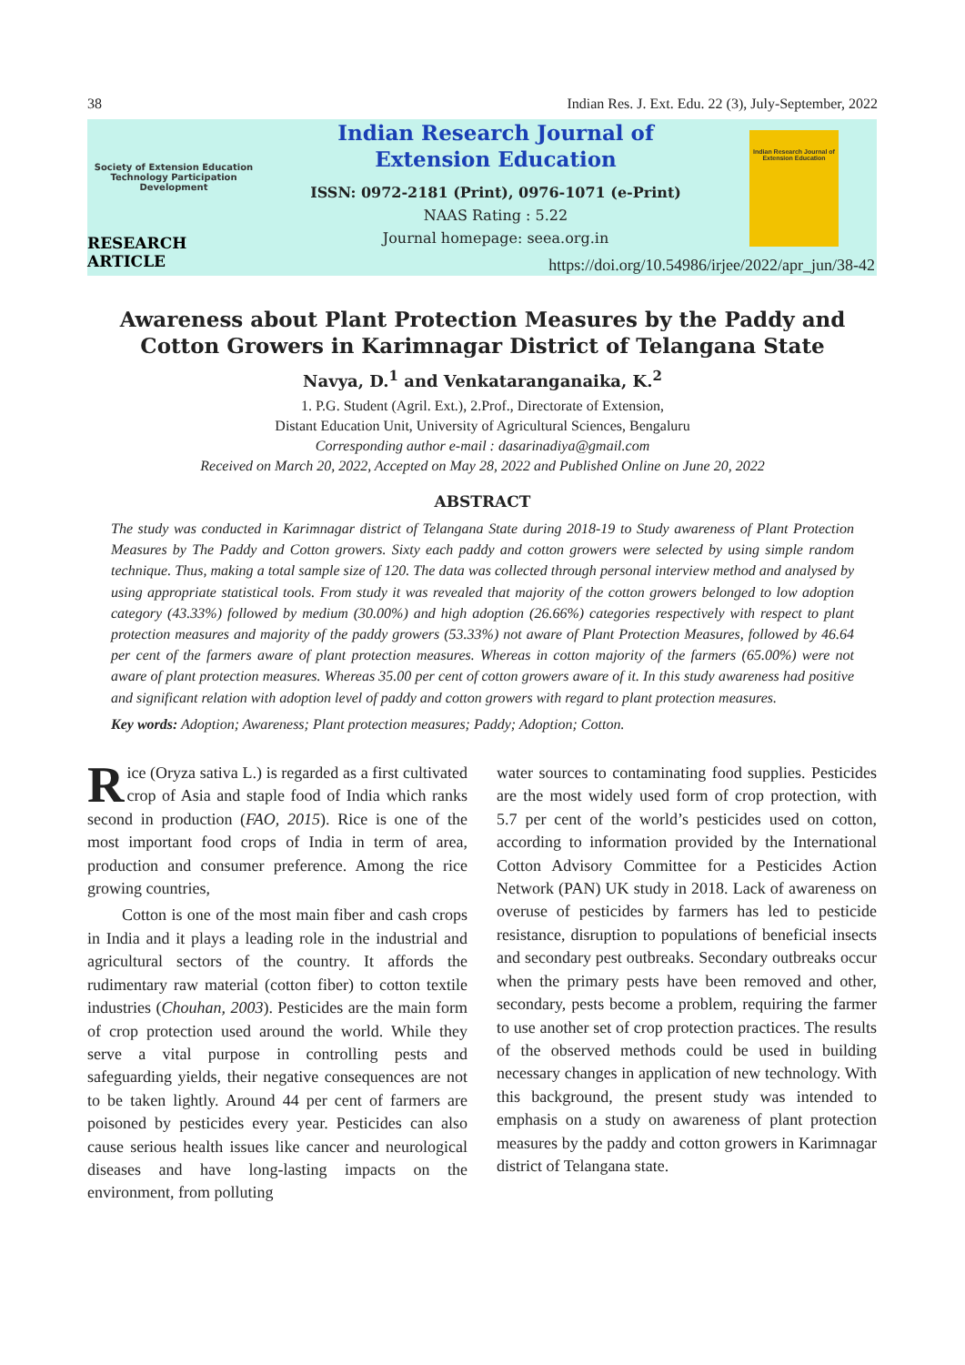38 Indian Res. J. Ext. Edu. 22 (3), July-September, 2022
Society of Extension Education
Technology Participation Development
RESEARCH ARTICLE
Indian Research Journal of
Extension Education
ISSN: 0972-2181 (Print), 0976-1071 (e-Print)
NAAS Rating : 5.22
Journal homepage: seea.org.in
Indian Research Journal of Extension Education
https://doi.org/10.54986/irjee/2022/apr_jun/38-42
Awareness about Plant Protection Measures by the Paddy and
Cotton Growers in Karimnagar District of Telangana State
Navya, D.<sup>1</sup> and Venkataranganaika, K.<sup>2</sup>
1. P.G. Student (Agril. Ext.), 2.Prof., Directorate of Extension,
Distant Education Unit, University of Agricultural Sciences, Bengaluru
Corresponding author e-mail : dasarinadiya@gmail.com
Received on March 20, 2022, Accepted on May 28, 2022 and Published Online on June 20, 2022
ABSTRACT
The study was conducted in Karimnagar district of Telangana State during 2018-19 to Study awareness of Plant Protection Measures by The Paddy and Cotton growers. Sixty each paddy and cotton growers were selected by using simple random technique. Thus, making a total sample size of 120. The data was collected through personal interview method and analysed by using appropriate statistical tools. From study it was revealed that majority of the cotton growers belonged to low adoption category (43.33%) followed by medium (30.00%) and high adoption (26.66%) categories respectively with respect to plant protection measures and majority of the paddy growers (53.33%) not aware of Plant Protection Measures, followed by 46.64 per cent of the farmers aware of plant protection measures. Whereas in cotton majority of the farmers (65.00%) were not aware of plant protection measures. Whereas 35.00 per cent of cotton growers aware of it. In this study awareness had positive and significant relation with adoption level of paddy and cotton growers with regard to plant protection measures.
Key words: Adoption; Awareness; Plant protection measures; Paddy; Adoption; Cotton.
Rice (Oryza sativa L.) is regarded as a first cultivated crop of Asia and staple food of India which ranks second in production (FAO, 2015). Rice is one of the most important food crops of India in term of area, production and consumer preference. Among the rice growing countries,
Cotton is one of the most main fiber and cash crops in India and it plays a leading role in the industrial and agricultural sectors of the country. It affords the rudimentary raw material (cotton fiber) to cotton textile industries (Chouhan, 2003). Pesticides are the main form of crop protection used around the world. While they serve a vital purpose in controlling pests and safeguarding yields, their negative consequences are not to be taken lightly. Around 44 per cent of farmers are poisoned by pesticides every year. Pesticides can also cause serious health issues like cancer and neurological diseases and have long-lasting impacts on the environment, from polluting
water sources to contaminating food supplies. Pesticides are the most widely used form of crop protection, with 5.7 per cent of the world’s pesticides used on cotton, according to information provided by the International Cotton Advisory Committee for a Pesticides Action Network (PAN) UK study in 2018. Lack of awareness on overuse of pesticides by farmers has led to pesticide resistance, disruption to populations of beneficial insects and secondary pest outbreaks. Secondary outbreaks occur when the primary pests have been removed and other, secondary, pests become a problem, requiring the farmer to use another set of crop protection practices. The results of the observed methods could be used in building necessary changes in application of new technology. With this background, the present study was intended to emphasis on a study on awareness of plant protection measures by the paddy and cotton growers in Karimnagar district of Telangana state.